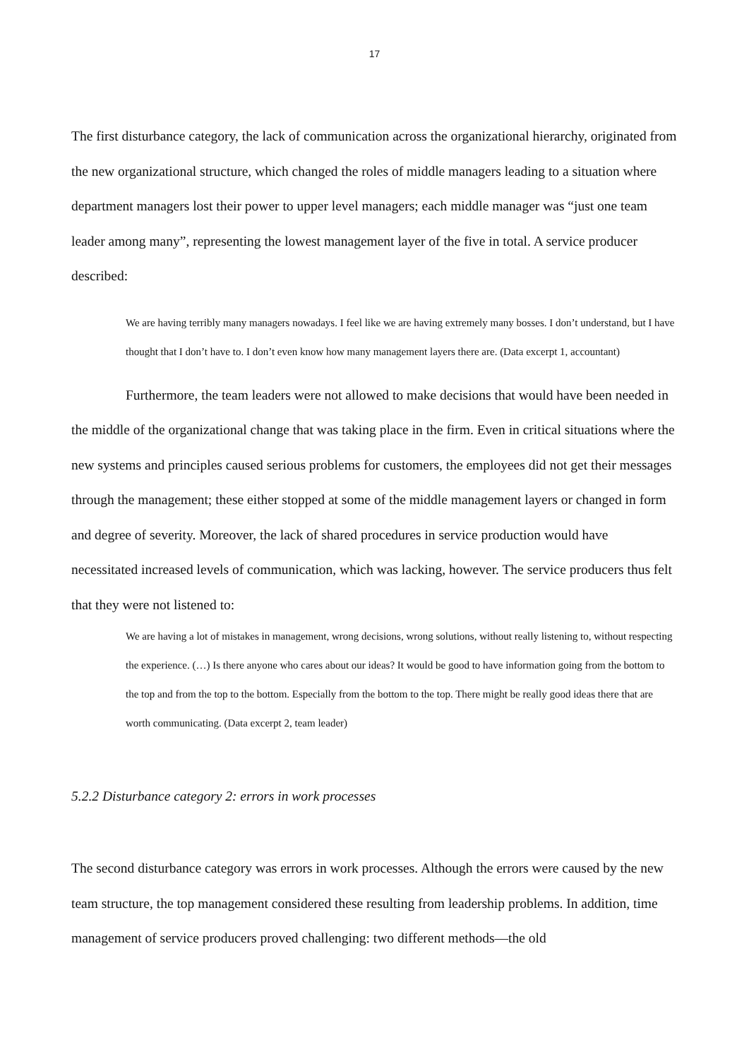17
The first disturbance category, the lack of communication across the organizational hierarchy, originated from the new organizational structure, which changed the roles of middle managers leading to a situation where department managers lost their power to upper level managers; each middle manager was “just one team leader among many”, representing the lowest management layer of the five in total. A service producer described:
We are having terribly many managers nowadays. I feel like we are having extremely many bosses. I don’t understand, but I have thought that I don’t have to. I don’t even know how many management layers there are. (Data excerpt 1, accountant)
Furthermore, the team leaders were not allowed to make decisions that would have been needed in the middle of the organizational change that was taking place in the firm. Even in critical situations where the new systems and principles caused serious problems for customers, the employees did not get their messages through the management; these either stopped at some of the middle management layers or changed in form and degree of severity. Moreover, the lack of shared procedures in service production would have necessitated increased levels of communication, which was lacking, however. The service producers thus felt that they were not listened to:
We are having a lot of mistakes in management, wrong decisions, wrong solutions, without really listening to, without respecting the experience. (…) Is there anyone who cares about our ideas? It would be good to have information going from the bottom to the top and from the top to the bottom. Especially from the bottom to the top. There might be really good ideas there that are worth communicating. (Data excerpt 2, team leader)
5.2.2 Disturbance category 2: errors in work processes
The second disturbance category was errors in work processes. Although the errors were caused by the new team structure, the top management considered these resulting from leadership problems. In addition, time management of service producers proved challenging: two different methods—the old